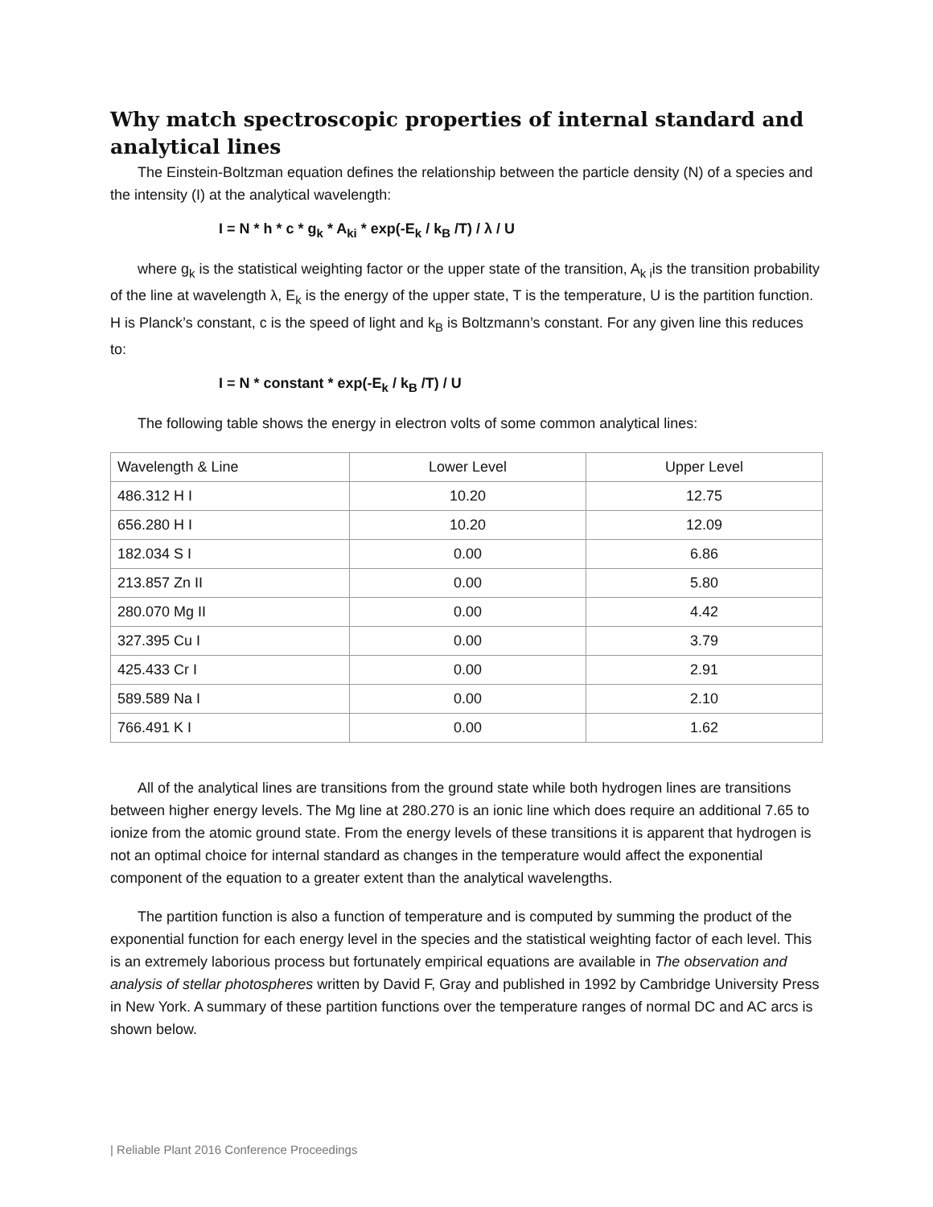Why match spectroscopic properties of internal standard and analytical lines
The Einstein-Boltzman equation defines the relationship between the particle density (N) of a species and the intensity (I) at the analytical wavelength:
I = N * h * c * g<sub>k</sub> * A<sub>ki</sub> * exp(-E<sub>k</sub> / k<sub>B</sub> /T) / λ / U
where g<sub>k</sub> is the statistical weighting factor or the upper state of the transition, A<sub>k i</sub>is the transition probability of the line at wavelength λ, E<sub>k</sub> is the energy of the upper state, T is the temperature, U is the partition function. H is Planck’s constant, c is the speed of light and k<sub>B</sub> is Boltzmann’s constant. For any given line this reduces to:
I = N * constant * exp(-E<sub>k</sub> / k<sub>B</sub> /T) / U
The following table shows the energy in electron volts of some common analytical lines:
| Wavelength & Line | Lower Level | Upper Level |
| 486.312 H I | 10.20 | 12.75 |
| 656.280 H I | 10.20 | 12.09 |
| 182.034 S I | 0.00 | 6.86 |
| 213.857 Zn II | 0.00 | 5.80 |
| 280.070 Mg II | 0.00 | 4.42 |
| 327.395 Cu I | 0.00 | 3.79 |
| 425.433 Cr I | 0.00 | 2.91 |
| 589.589 Na I | 0.00 | 2.10 |
| 766.491 K I | 0.00 | 1.62 |
All of the analytical lines are transitions from the ground state while both hydrogen lines are transitions between higher energy levels. The Mg line at 280.270 is an ionic line which does require an additional 7.65 to ionize from the atomic ground state. From the energy levels of these transitions it is apparent that hydrogen is not an optimal choice for internal standard as changes in the temperature would affect the exponential component of the equation to a greater extent than the analytical wavelengths.
The partition function is also a function of temperature and is computed by summing the product of the exponential function for each energy level in the species and the statistical weighting factor of each level. This is an extremely laborious process but fortunately empirical equations are available in The observation and analysis of stellar photospheres written by David F, Gray and published in 1992 by Cambridge University Press in New York. A summary of these partition functions over the temperature ranges of normal DC and AC arcs is shown below.
| Reliable Plant 2016 Conference Proceedings